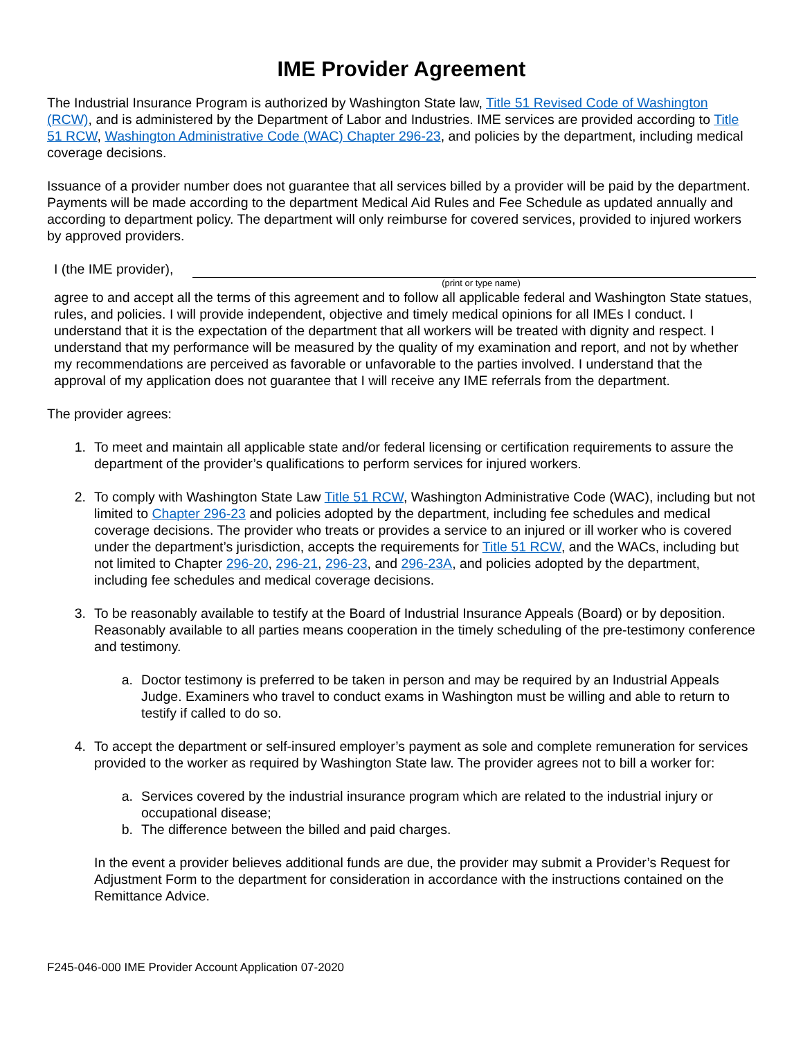IME Provider Agreement
The Industrial Insurance Program is authorized by Washington State law, Title 51 Revised Code of Washington (RCW), and is administered by the Department of Labor and Industries. IME services are provided according to Title 51 RCW, Washington Administrative Code (WAC) Chapter 296-23, and policies by the department, including medical coverage decisions.
Issuance of a provider number does not guarantee that all services billed by a provider will be paid by the department. Payments will be made according to the department Medical Aid Rules and Fee Schedule as updated annually and according to department policy. The department will only reimburse for covered services, provided to injured workers by approved providers.
I (the IME provider),
(print or type name)
agree to and accept all the terms of this agreement and to follow all applicable federal and Washington State statues, rules, and policies. I will provide independent, objective and timely medical opinions for all IMEs I conduct. I understand that it is the expectation of the department that all workers will be treated with dignity and respect. I understand that my performance will be measured by the quality of my examination and report, and not by whether my recommendations are perceived as favorable or unfavorable to the parties involved. I understand that the approval of my application does not guarantee that I will receive any IME referrals from the department.
The provider agrees:
1. To meet and maintain all applicable state and/or federal licensing or certification requirements to assure the department of the provider’s qualifications to perform services for injured workers.
2. To comply with Washington State Law Title 51 RCW, Washington Administrative Code (WAC), including but not limited to Chapter 296-23 and policies adopted by the department, including fee schedules and medical coverage decisions. The provider who treats or provides a service to an injured or ill worker who is covered under the department’s jurisdiction, accepts the requirements for Title 51 RCW, and the WACs, including but not limited to Chapter 296-20, 296-21, 296-23, and 296-23A, and policies adopted by the department, including fee schedules and medical coverage decisions.
3. To be reasonably available to testify at the Board of Industrial Insurance Appeals (Board) or by deposition. Reasonably available to all parties means cooperation in the timely scheduling of the pre-testimony conference and testimony.
a. Doctor testimony is preferred to be taken in person and may be required by an Industrial Appeals Judge. Examiners who travel to conduct exams in Washington must be willing and able to return to testify if called to do so.
4. To accept the department or self-insured employer’s payment as sole and complete remuneration for services provided to the worker as required by Washington State law. The provider agrees not to bill a worker for:
a. Services covered by the industrial insurance program which are related to the industrial injury or occupational disease;
b. The difference between the billed and paid charges.
In the event a provider believes additional funds are due, the provider may submit a Provider’s Request for Adjustment Form to the department for consideration in accordance with the instructions contained on the Remittance Advice.
F245-046-000 IME Provider Account Application 07-2020